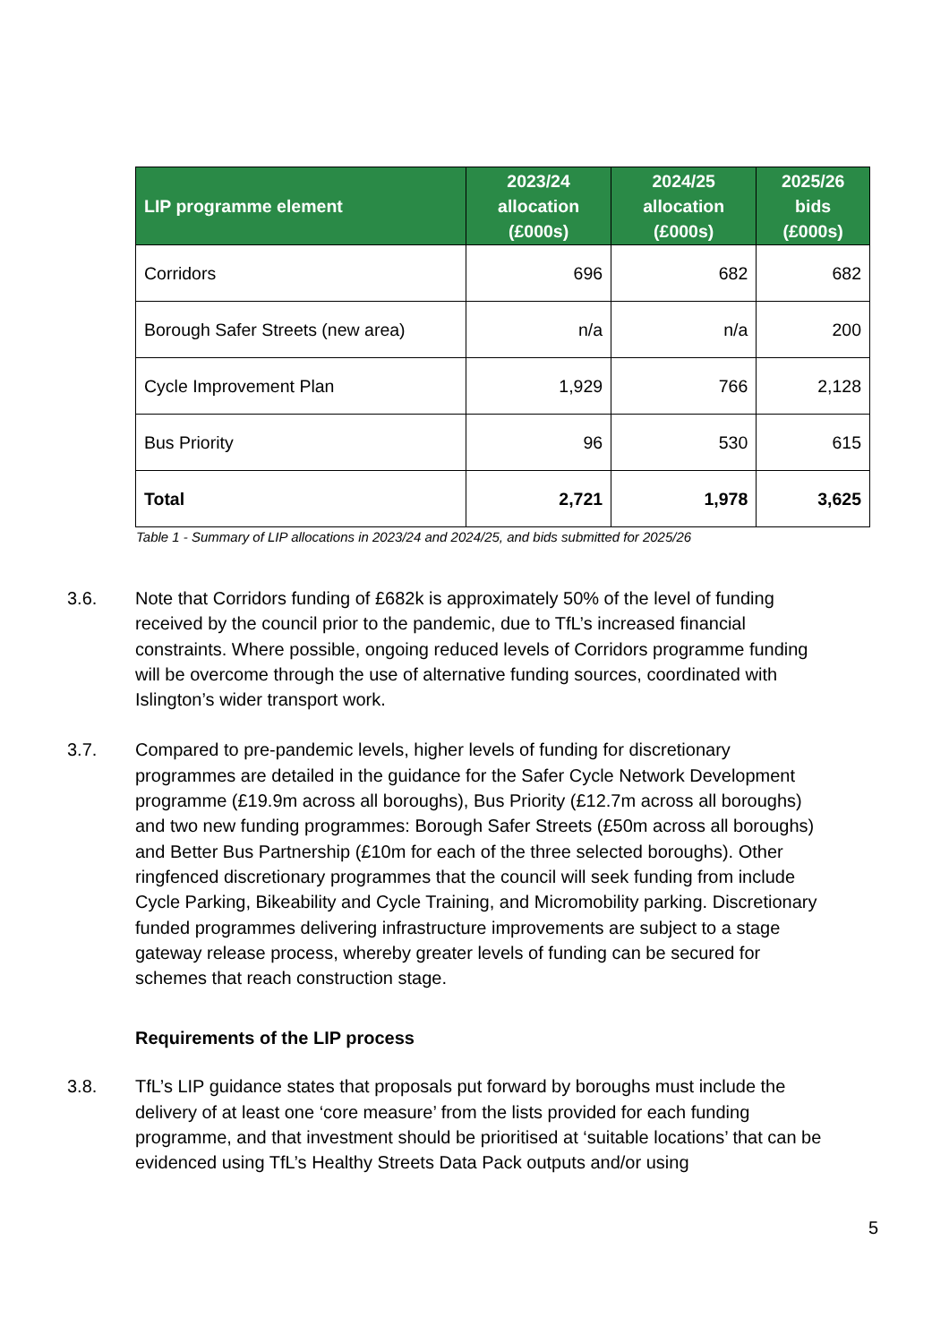| LIP programme element | 2023/24 allocation (£000s) | 2024/25 allocation (£000s) | 2025/26 bids (£000s) |
| --- | --- | --- | --- |
| Corridors | 696 | 682 | 682 |
| Borough Safer Streets (new area) | n/a | n/a | 200 |
| Cycle Improvement Plan | 1,929 | 766 | 2,128 |
| Bus Priority | 96 | 530 | 615 |
| Total | 2,721 | 1,978 | 3,625 |
Table 1 - Summary of LIP allocations in 2023/24 and 2024/25, and bids submitted for 2025/26
3.6. Note that Corridors funding of £682k is approximately 50% of the level of funding received by the council prior to the pandemic, due to TfL’s increased financial constraints. Where possible, ongoing reduced levels of Corridors programme funding will be overcome through the use of alternative funding sources, coordinated with Islington’s wider transport work.
3.7. Compared to pre-pandemic levels, higher levels of funding for discretionary programmes are detailed in the guidance for the Safer Cycle Network Development programme (£19.9m across all boroughs), Bus Priority (£12.7m across all boroughs) and two new funding programmes: Borough Safer Streets (£50m across all boroughs) and Better Bus Partnership (£10m for each of the three selected boroughs). Other ringfenced discretionary programmes that the council will seek funding from include Cycle Parking, Bikeability and Cycle Training, and Micromobility parking. Discretionary funded programmes delivering infrastructure improvements are subject to a stage gateway release process, whereby greater levels of funding can be secured for schemes that reach construction stage.
Requirements of the LIP process
3.8. TfL’s LIP guidance states that proposals put forward by boroughs must include the delivery of at least one ‘core measure’ from the lists provided for each funding programme, and that investment should be prioritised at ‘suitable locations’ that can be evidenced using TfL’s Healthy Streets Data Pack outputs and/or using
5